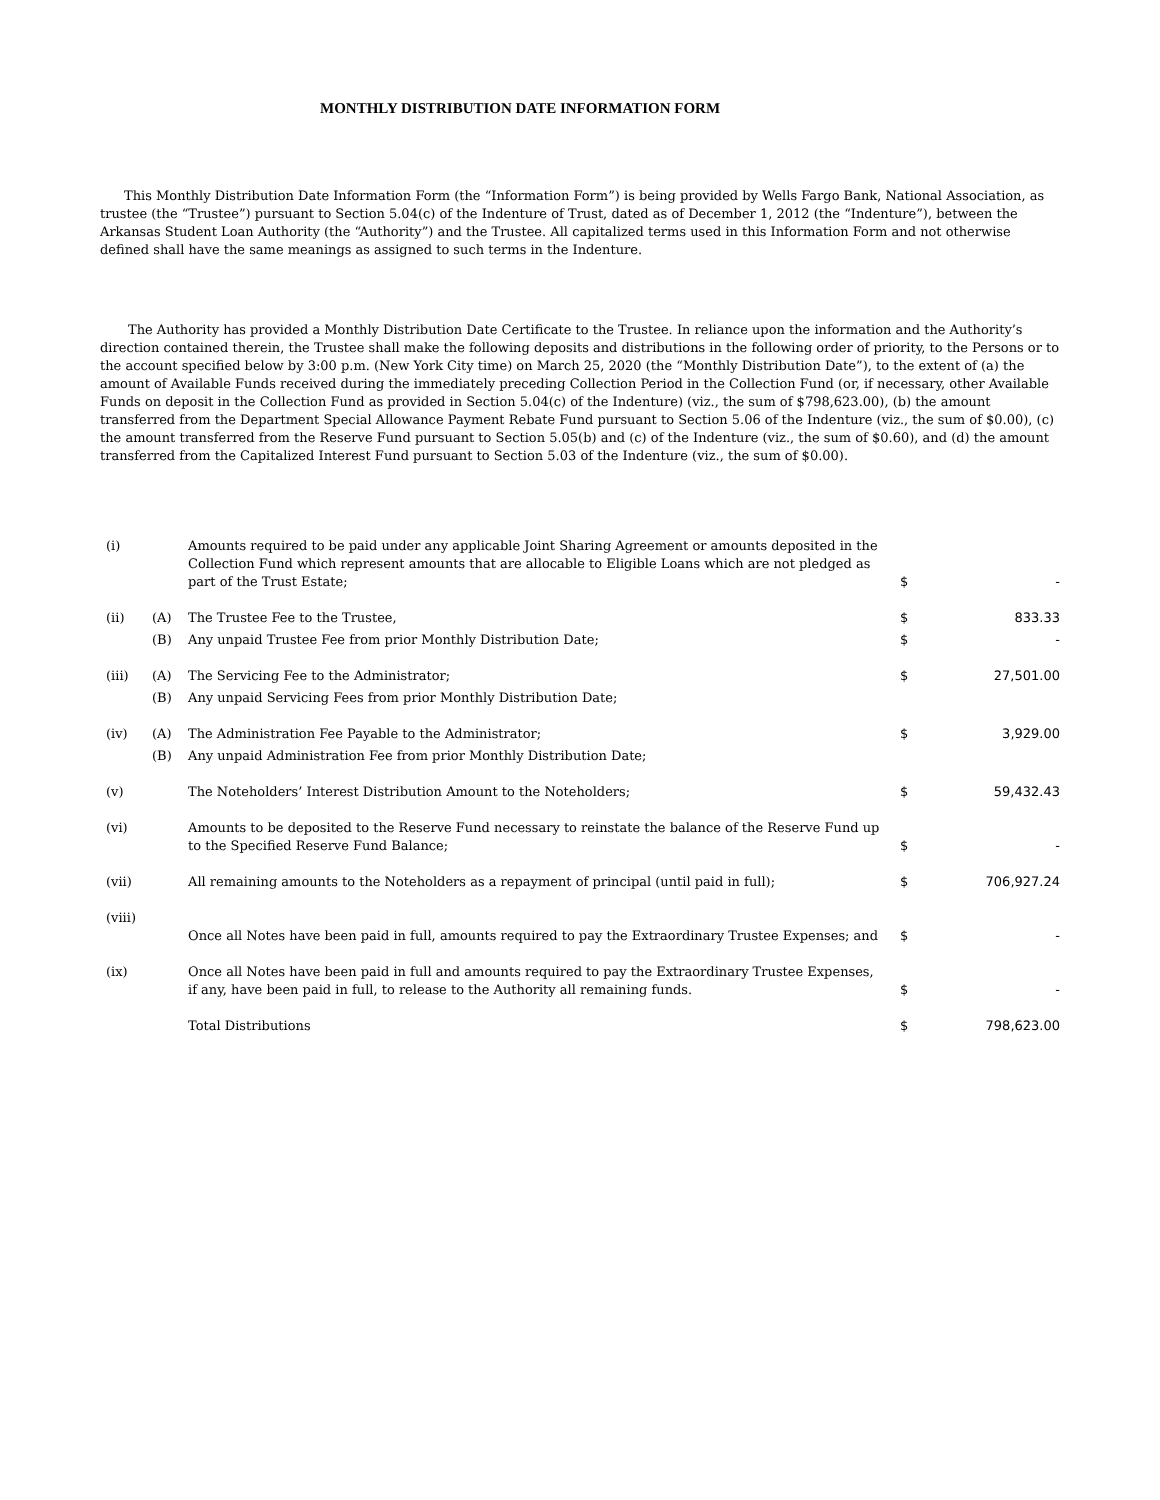MONTHLY DISTRIBUTION DATE INFORMATION FORM
This Monthly Distribution Date Information Form (the “Information Form”) is being provided by Wells Fargo Bank, National Association, as trustee (the “Trustee”) pursuant to Section 5.04(c) of the Indenture of Trust, dated as of December 1, 2012 (the “Indenture”), between the Arkansas Student Loan Authority (the “Authority”) and the Trustee. All capitalized terms used in this Information Form and not otherwise defined shall have the same meanings as assigned to such terms in the Indenture.
The Authority has provided a Monthly Distribution Date Certificate to the Trustee. In reliance upon the information and the Authority’s direction contained therein, the Trustee shall make the following deposits and distributions in the following order of priority, to the Persons or to the account specified below by 3:00 p.m. (New York City time) on March 25, 2020 (the “Monthly Distribution Date”), to the extent of (a) the amount of Available Funds received during the immediately preceding Collection Period in the Collection Fund (or, if necessary, other Available Funds on deposit in the Collection Fund as provided in Section 5.04(c) of the Indenture) (viz., the sum of $798,623.00), (b) the amount transferred from the Department Special Allowance Payment Rebate Fund pursuant to Section 5.06 of the Indenture (viz., the sum of $0.00), (c) the amount transferred from the Reserve Fund pursuant to Section 5.05(b) and (c) of the Indenture (viz., the sum of $0.60), and (d) the amount transferred from the Capitalized Interest Fund pursuant to Section 5.03 of the Indenture (viz., the sum of $0.00).
| (i) | | Amounts required to be paid under any applicable Joint Sharing Agreement or amounts deposited in the Collection Fund which represent amounts that are allocable to Eligible Loans which are not pledged as part of the Trust Estate; | $ | - |
| (ii) | (A) | The Trustee Fee to the Trustee, | $ | 833.33 |
| | (B) | Any unpaid Trustee Fee from prior Monthly Distribution Date; | $ | - |
| (iii) | (A) | The Servicing Fee to the Administrator; | $ | 27,501.00 |
| | (B) | Any unpaid Servicing Fees from prior Monthly Distribution Date; | | |
| (iv) | (A) | The Administration Fee Payable to the Administrator; | $ | 3,929.00 |
| | (B) | Any unpaid Administration Fee from prior Monthly Distribution Date; | | |
| (v) | | The Noteholders’ Interest Distribution Amount to the Noteholders; | $ | 59,432.43 |
| (vi) | | Amounts to be deposited to the Reserve Fund necessary to reinstate the balance of the Reserve Fund up to the Specified Reserve Fund Balance; | $ | - |
| (vii) | | All remaining amounts to the Noteholders as a repayment of principal (until paid in full); | $ | 706,927.24 |
| (viii) | | Once all Notes have been paid in full, amounts required to pay the Extraordinary Trustee Expenses; and | $ | - |
| (ix) | | Once all Notes have been paid in full and amounts required to pay the Extraordinary Trustee Expenses, if any, have been paid in full, to release to the Authority all remaining funds. | $ | - |
| | | Total Distributions | $ | 798,623.00 |